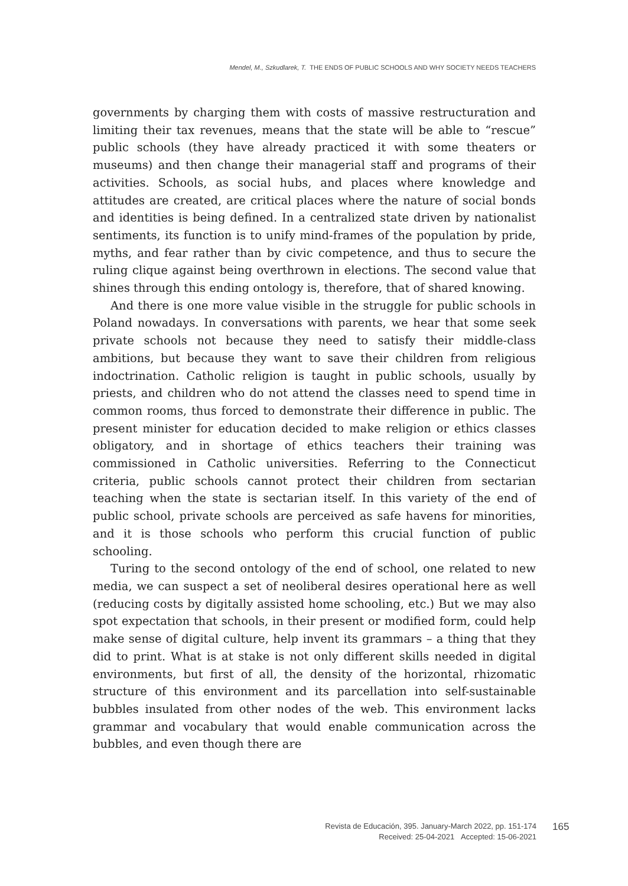Mendel, M., Szkudlarek, T. THE ENDS OF PUBLIC SCHOOLS AND WHY SOCIETY NEEDS TEACHERS
governments by charging them with costs of massive restructuration and limiting their tax revenues, means that the state will be able to “rescue” public schools (they have already practiced it with some theaters or museums) and then change their managerial staff and programs of their activities. Schools, as social hubs, and places where knowledge and attitudes are created, are critical places where the nature of social bonds and identities is being defined. In a centralized state driven by nationalist sentiments, its function is to unify mind-frames of the population by pride, myths, and fear rather than by civic competence, and thus to secure the ruling clique against being overthrown in elections. The second value that shines through this ending ontology is, therefore, that of shared knowing.
And there is one more value visible in the struggle for public schools in Poland nowadays. In conversations with parents, we hear that some seek private schools not because they need to satisfy their middle-class ambitions, but because they want to save their children from religious indoctrination. Catholic religion is taught in public schools, usually by priests, and children who do not attend the classes need to spend time in common rooms, thus forced to demonstrate their difference in public. The present minister for education decided to make religion or ethics classes obligatory, and in shortage of ethics teachers their training was commissioned in Catholic universities. Referring to the Connecticut criteria, public schools cannot protect their children from sectarian teaching when the state is sectarian itself. In this variety of the end of public school, private schools are perceived as safe havens for minorities, and it is those schools who perform this crucial function of public schooling.
Turing to the second ontology of the end of school, one related to new media, we can suspect a set of neoliberal desires operational here as well (reducing costs by digitally assisted home schooling, etc.) But we may also spot expectation that schools, in their present or modified form, could help make sense of digital culture, help invent its grammars – a thing that they did to print. What is at stake is not only different skills needed in digital environments, but first of all, the density of the horizontal, rhizomatic structure of this environment and its parcellation into self-sustainable bubbles insulated from other nodes of the web. This environment lacks grammar and vocabulary that would enable communication across the bubbles, and even though there are
Revista de Educación, 395. January-March 2022, pp. 151-174
Received: 25-04-2021 Accepted: 15-06-2021
165